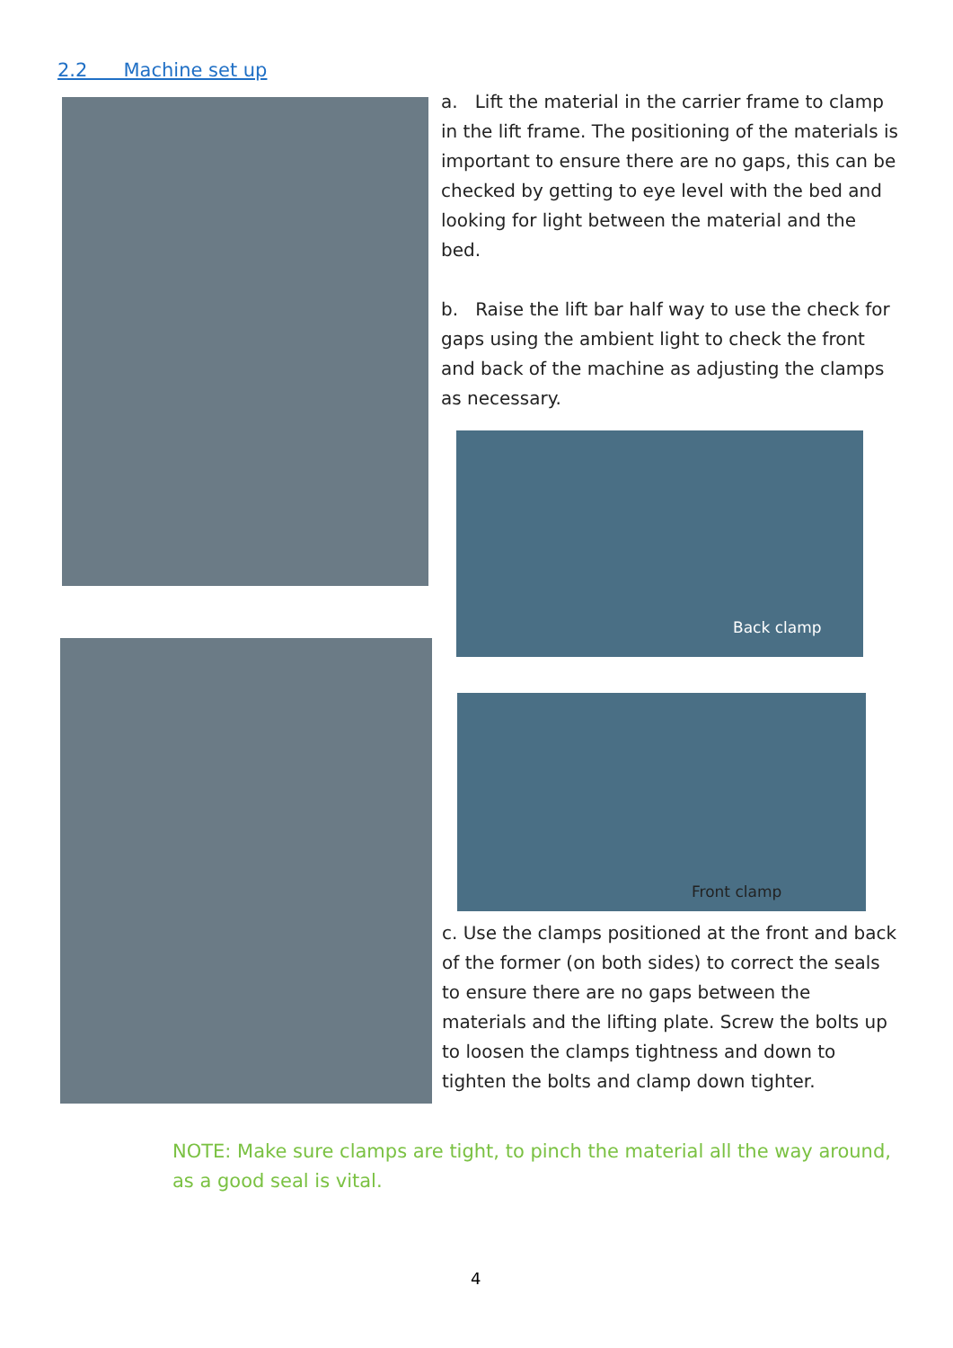2.2 Machine set up
a. Lift the material in the carrier frame to clamp in the lift frame. The positioning of the materials is important to ensure there are no gaps, this can be checked by getting to eye level with the bed and looking for light between the material and the bed.
b. Raise the lift bar half way to use the check for gaps using the ambient light to check the front and back of the machine as adjusting the clamps as necessary.
Back clamp
Front clamp
c. Use the clamps positioned at the front and back of the former (on both sides) to correct the seals to ensure there are no gaps between the materials and the lifting plate. Screw the bolts up to loosen the clamps tightness and down to tighten the bolts and clamp down tighter.
NOTE: Make sure clamps are tight, to pinch the material all the way around, as a good seal is vital.
4